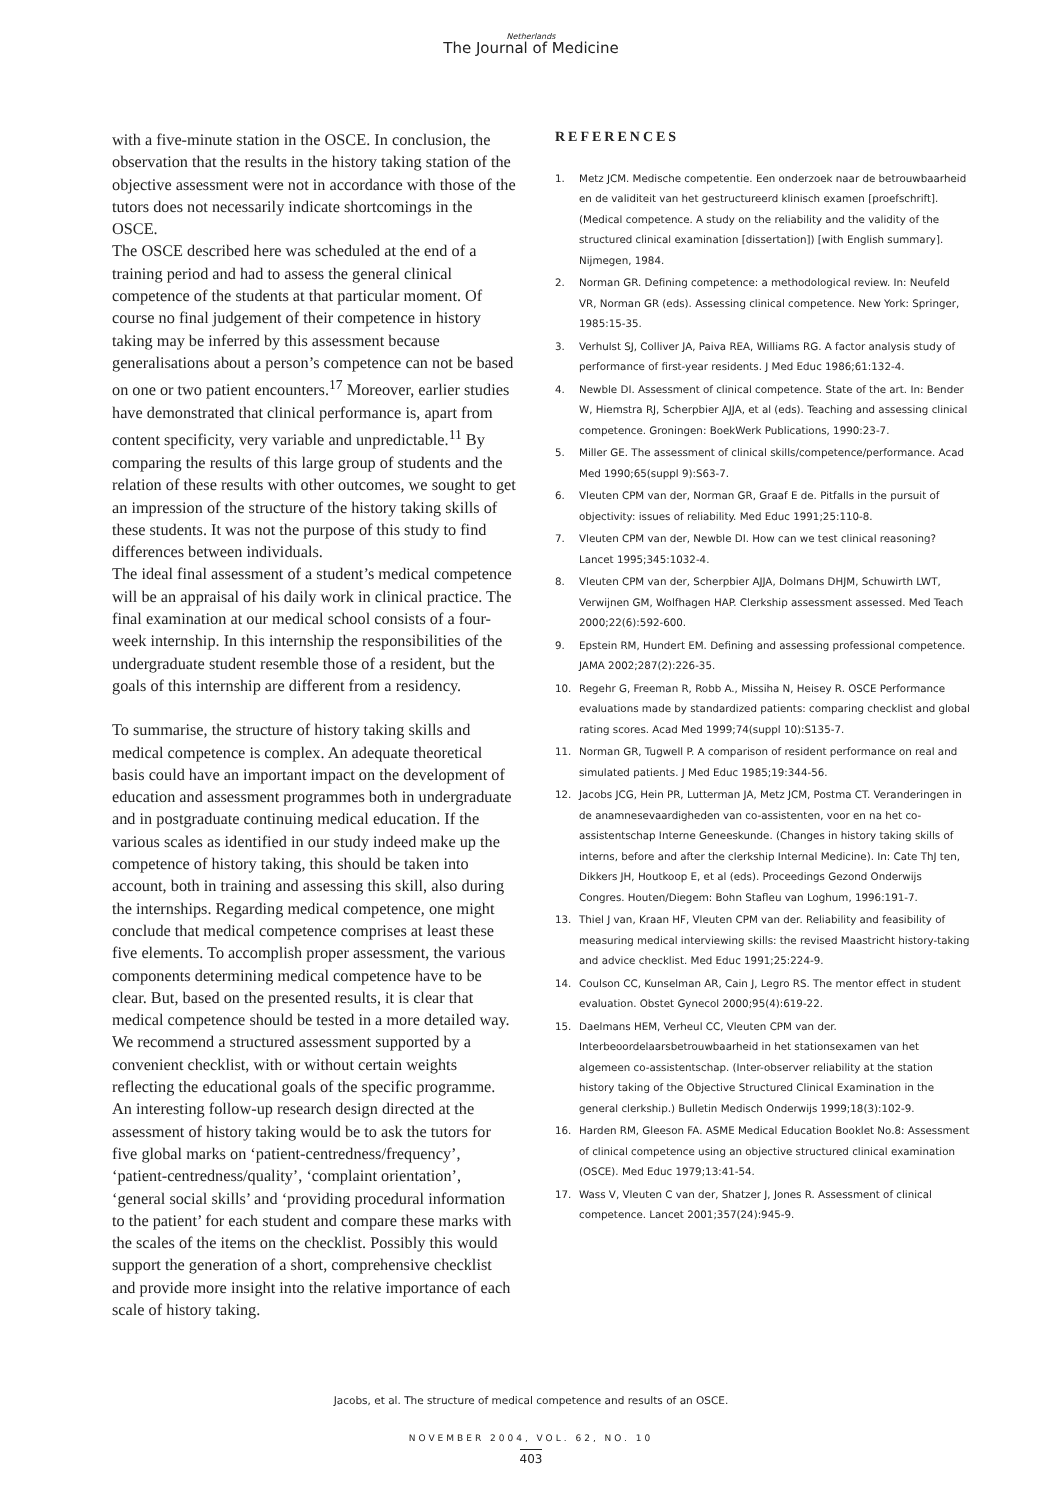Netherlands
The Journal of Medicine
with a five-minute station in the OSCE. In conclusion, the observation that the results in the history taking station of the objective assessment were not in accordance with those of the tutors does not necessarily indicate shortcomings in the OSCE.
The OSCE described here was scheduled at the end of a training period and had to assess the general clinical competence of the students at that particular moment. Of course no final judgement of their competence in history taking may be inferred by this assessment because generalisations about a person’s competence can not be based on one or two patient encounters.<sup>17</sup> Moreover, earlier studies have demonstrated that clinical performance is, apart from content specificity, very variable and unpredictable.<sup>11</sup> By comparing the results of this large group of students and the relation of these results with other outcomes, we sought to get an impression of the structure of the history taking skills of these students. It was not the purpose of this study to find differences between individuals.
The ideal final assessment of a student’s medical competence will be an appraisal of his daily work in clinical practice. The final examination at our medical school consists of a four-week internship. In this internship the responsibilities of the undergraduate student resemble those of a resident, but the goals of this internship are different from a residency.
To summarise, the structure of history taking skills and medical competence is complex. An adequate theoretical basis could have an important impact on the development of education and assessment programmes both in undergraduate and in postgraduate continuing medical education. If the various scales as identified in our study indeed make up the competence of history taking, this should be taken into account, both in training and assessing this skill, also during the internships. Regarding medical competence, one might conclude that medical competence comprises at least these five elements. To accomplish proper assessment, the various components determining medical competence have to be clear. But, based on the presented results, it is clear that medical competence should be tested in a more detailed way. We recommend a structured assessment supported by a convenient checklist, with or without certain weights reflecting the educational goals of the specific programme. An interesting follow-up research design directed at the assessment of history taking would be to ask the tutors for five global marks on ‘patient-centredness/frequency’, ‘patient-centredness/quality’, ‘complaint orientation’, ‘general social skills’ and ‘providing procedural information to the patient’ for each student and compare these marks with the scales of the items on the checklist. Possibly this would support the generation of a short, comprehensive checklist and provide more insight into the relative importance of each scale of history taking.
REFERENCES
1. Metz JCM. Medische competentie. Een onderzoek naar de betrouwbaarheid en de validiteit van het gestructureerd klinisch examen [proefschrift]. (Medical competence. A study on the reliability and the validity of the structured clinical examination [dissertation]) [with English summary]. Nijmegen, 1984.
2. Norman GR. Defining competence: a methodological review. In: Neufeld VR, Norman GR (eds). Assessing clinical competence. New York: Springer, 1985:15-35.
3. Verhulst SJ, Colliver JA, Paiva REA, Williams RG. A factor analysis study of performance of first-year residents. J Med Educ 1986;61:132-4.
4. Newble DI. Assessment of clinical competence. State of the art. In: Bender W, Hiemstra RJ, Scherpbier AJJA, et al (eds). Teaching and assessing clinical competence. Groningen: BoekWerk Publications, 1990:23-7.
5. Miller GE. The assessment of clinical skills/competence/performance. Acad Med 1990;65(suppl 9):S63-7.
6. Vleuten CPM van der, Norman GR, Graaf E de. Pitfalls in the pursuit of objectivity: issues of reliability. Med Educ 1991;25:110-8.
7. Vleuten CPM van der, Newble DI. How can we test clinical reasoning? Lancet 1995;345:1032-4.
8. Vleuten CPM van der, Scherpbier AJJA, Dolmans DHJM, Schuwirth LWT, Verwijnen GM, Wolfhagen HAP. Clerkship assessment assessed. Med Teach 2000;22(6):592-600.
9. Epstein RM, Hundert EM. Defining and assessing professional competence. JAMA 2002;287(2):226-35.
10. Regehr G, Freeman R, Robb A., Missiha N, Heisey R. OSCE Performance evaluations made by standardized patients: comparing checklist and global rating scores. Acad Med 1999;74(suppl 10):S135-7.
11. Norman GR, Tugwell P. A comparison of resident performance on real and simulated patients. J Med Educ 1985;19:344-56.
12. Jacobs JCG, Hein PR, Lutterman JA, Metz JCM, Postma CT. Veranderingen in de anamnesevaardigheden van co-assistenten, voor en na het co-assistentschap Interne Geneeskunde. (Changes in history taking skills of interns, before and after the clerkship Internal Medicine). In: Cate ThJ ten, Dikkers JH, Houtkoop E, et al (eds). Proceedings Gezond Onderwijs Congres. Houten/Diegem: Bohn Stafleu van Loghum, 1996:191-7.
13. Thiel J van, Kraan HF, Vleuten CPM van der. Reliability and feasibility of measuring medical interviewing skills: the revised Maastricht history-taking and advice checklist. Med Educ 1991;25:224-9.
14. Coulson CC, Kunselman AR, Cain J, Legro RS. The mentor effect in student evaluation. Obstet Gynecol 2000;95(4):619-22.
15. Daelmans HEM, Verheul CC, Vleuten CPM van der. Interbeoordelaarsbetrouwbaarheid in het stationsexamen van het algemeen co-assistentschap. (Inter-observer reliability at the station history taking of the Objective Structured Clinical Examination in the general clerkship.) Bulletin Medisch Onderwijs 1999;18(3):102-9.
16. Harden RM, Gleeson FA. ASME Medical Education Booklet No.8: Assessment of clinical competence using an objective structured clinical examination (OSCE). Med Educ 1979;13:41-54.
17. Wass V, Vleuten C van der, Shatzer J, Jones R. Assessment of clinical competence. Lancet 2001;357(24):945-9.
Jacobs, et al. The structure of medical competence and results of an OSCE.
NOVEMBER 2004, VOL. 62, NO. 10
403